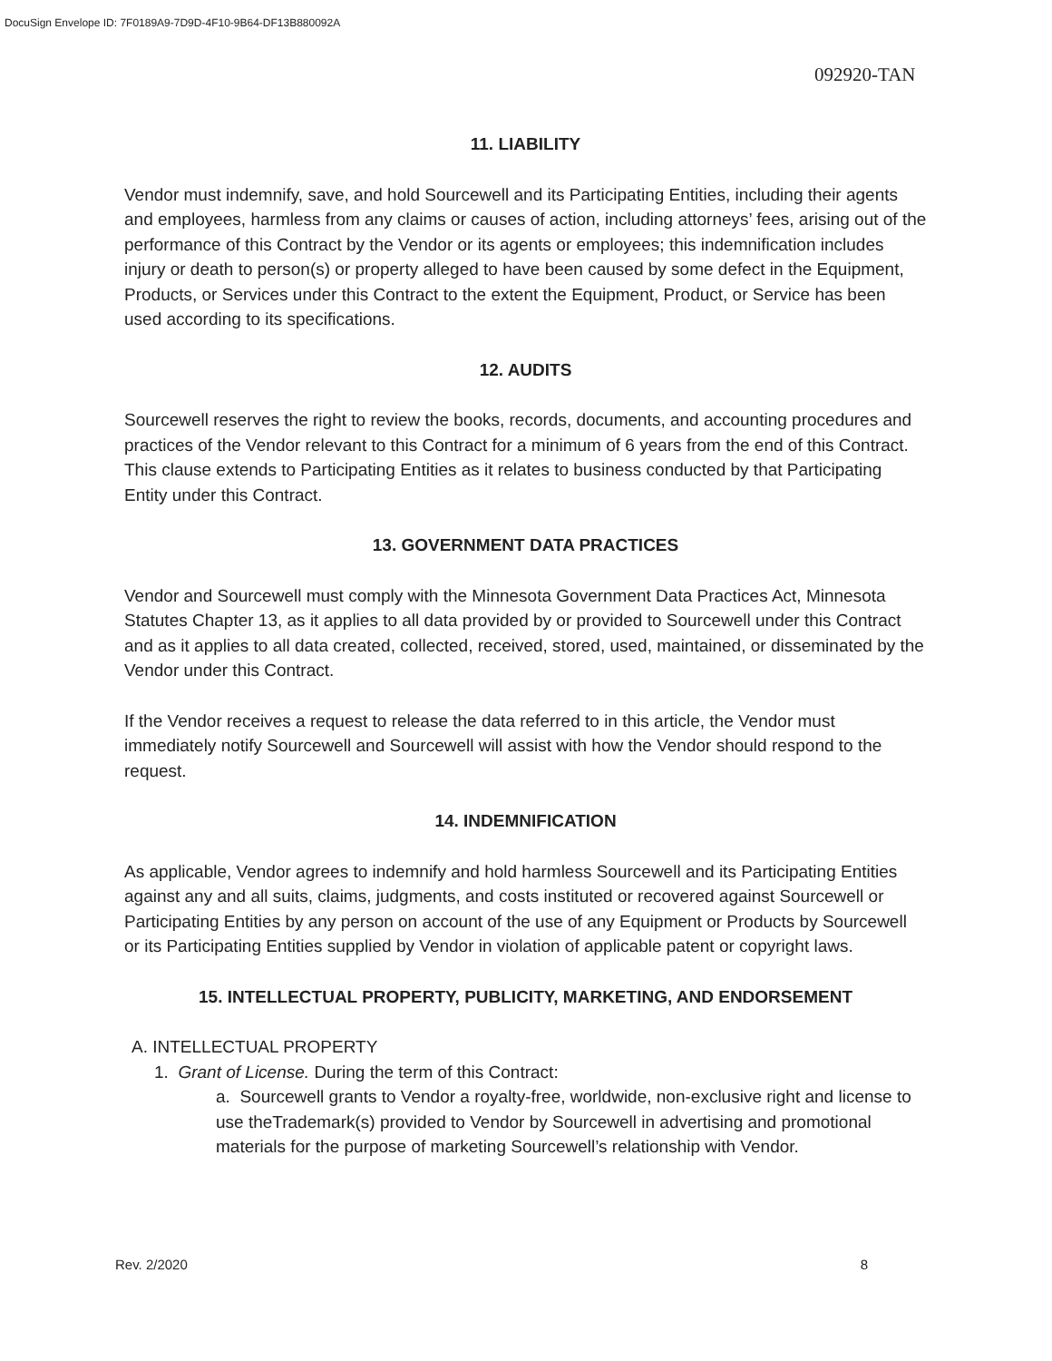DocuSign Envelope ID: 7F0189A9-7D9D-4F10-9B64-DF13B880092A
092920-TAN
11. LIABILITY
Vendor must indemnify, save, and hold Sourcewell and its Participating Entities, including their agents and employees, harmless from any claims or causes of action, including attorneys’ fees, arising out of the performance of this Contract by the Vendor or its agents or employees; this indemnification includes injury or death to person(s) or property alleged to have been caused by some defect in the Equipment, Products, or Services under this Contract to the extent the Equipment, Product, or Service has been used according to its specifications.
12. AUDITS
Sourcewell reserves the right to review the books, records, documents, and accounting procedures and practices of the Vendor relevant to this Contract for a minimum of 6 years from the end of this Contract. This clause extends to Participating Entities as it relates to business conducted by that Participating Entity under this Contract.
13. GOVERNMENT DATA PRACTICES
Vendor and Sourcewell must comply with the Minnesota Government Data Practices Act, Minnesota Statutes Chapter 13, as it applies to all data provided by or provided to Sourcewell under this Contract and as it applies to all data created, collected, received, stored, used, maintained, or disseminated by the Vendor under this Contract.
If the Vendor receives a request to release the data referred to in this article, the Vendor must immediately notify Sourcewell and Sourcewell will assist with how the Vendor should respond to the request.
14. INDEMNIFICATION
As applicable, Vendor agrees to indemnify and hold harmless Sourcewell and its Participating Entities against any and all suits, claims, judgments, and costs instituted or recovered against Sourcewell or Participating Entities by any person on account of the use of any Equipment or Products by Sourcewell or its Participating Entities supplied by Vendor in violation of applicable patent or copyright laws.
15. INTELLECTUAL PROPERTY, PUBLICITY, MARKETING, AND ENDORSEMENT
A. INTELLECTUAL PROPERTY
1. Grant of License. During the term of this Contract:
a. Sourcewell grants to Vendor a royalty-free, worldwide, non-exclusive right and license to use theTrademark(s) provided to Vendor by Sourcewell in advertising and promotional materials for the purpose of marketing Sourcewell’s relationship with Vendor.
Rev. 2/2020 8